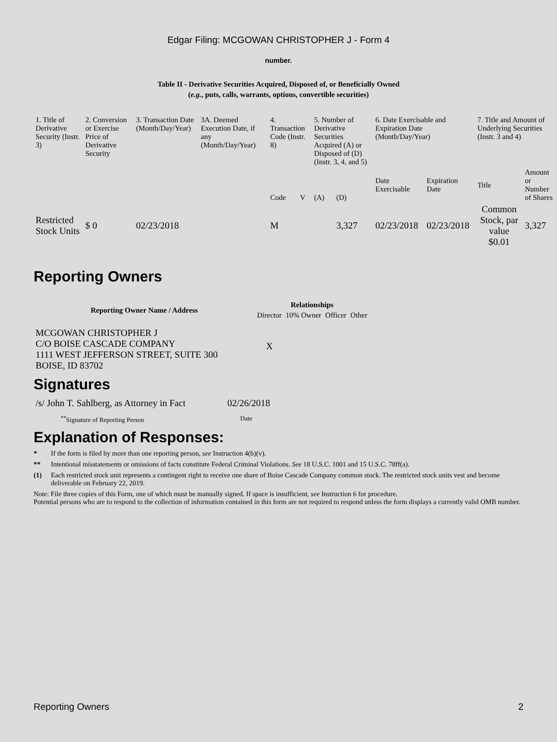Edgar Filing: MCGOWAN CHRISTOPHER J - Form 4
number.
Table II - Derivative Securities Acquired, Disposed of, or Beneficially Owned
(e.g., puts, calls, warrants, options, convertible securities)
| 1. Title of Derivative Security (Instr. 3) | 2. Conversion or Exercise Price of Derivative Security | 3. Transaction Date (Month/Day/Year) | 3A. Deemed Execution Date, if any (Month/Day/Year) | 4. Transaction Code (Instr. 8) | | 5. Number of Derivative Securities Acquired (A) or Disposed of (D) (Instr. 3, 4, and 5) | | 6. Date Exercisable and Expiration Date (Month/Day/Year) | | 7. Title and Amount of Underlying Securities (Instr. 3 and 4) | |
| --- | --- | --- | --- | --- | --- | --- | --- | --- | --- | --- | --- |
| | | | | Code | V | (A) | (D) | Date Exercisable | Expiration Date | Title | Amount or Number of Shares |
| Restricted Stock Units | $ 0 | 02/23/2018 | | M | | | 3,327 | 02/23/2018 | 02/23/2018 | Common Stock, par value $0.01 | 3,327 |
Reporting Owners
| Reporting Owner Name / Address | Relationships | | | |
| --- | --- | --- | --- | --- |
| | Director | 10% Owner | Officer | Other |
| MCGOWAN CHRISTOPHER J C/O BOISE CASCADE COMPANY 1111 WEST JEFFERSON STREET, SUITE 300 BOISE, ID 83702 | X | | | |
Signatures
| /s/ John T. Sahlberg, as Attorney in Fact | 02/26/2018 |
| <sup>**</sup> Signature of Reporting Person | Date |
Explanation of Responses:
* If the form is filed by more than one reporting person, see Instruction 4(b)(v).
** Intentional misstatements or omissions of facts constitute Federal Criminal Violations. See 18 U.S.C. 1001 and 15 U.S.C. 78ff(a).
(1) Each restricted stock unit represents a contingent right to receive one share of Boise Cascade Company common stock. The restricted stock units vest and become deliverable on February 22, 2019.
Note: File three copies of this Form, one of which must be manually signed. If space is insufficient, see Instruction 6 for procedure.
Potential persons who are to respond to the collection of information contained in this form are not required to respond unless the form displays a currently valid OMB number.
Reporting Owners 2